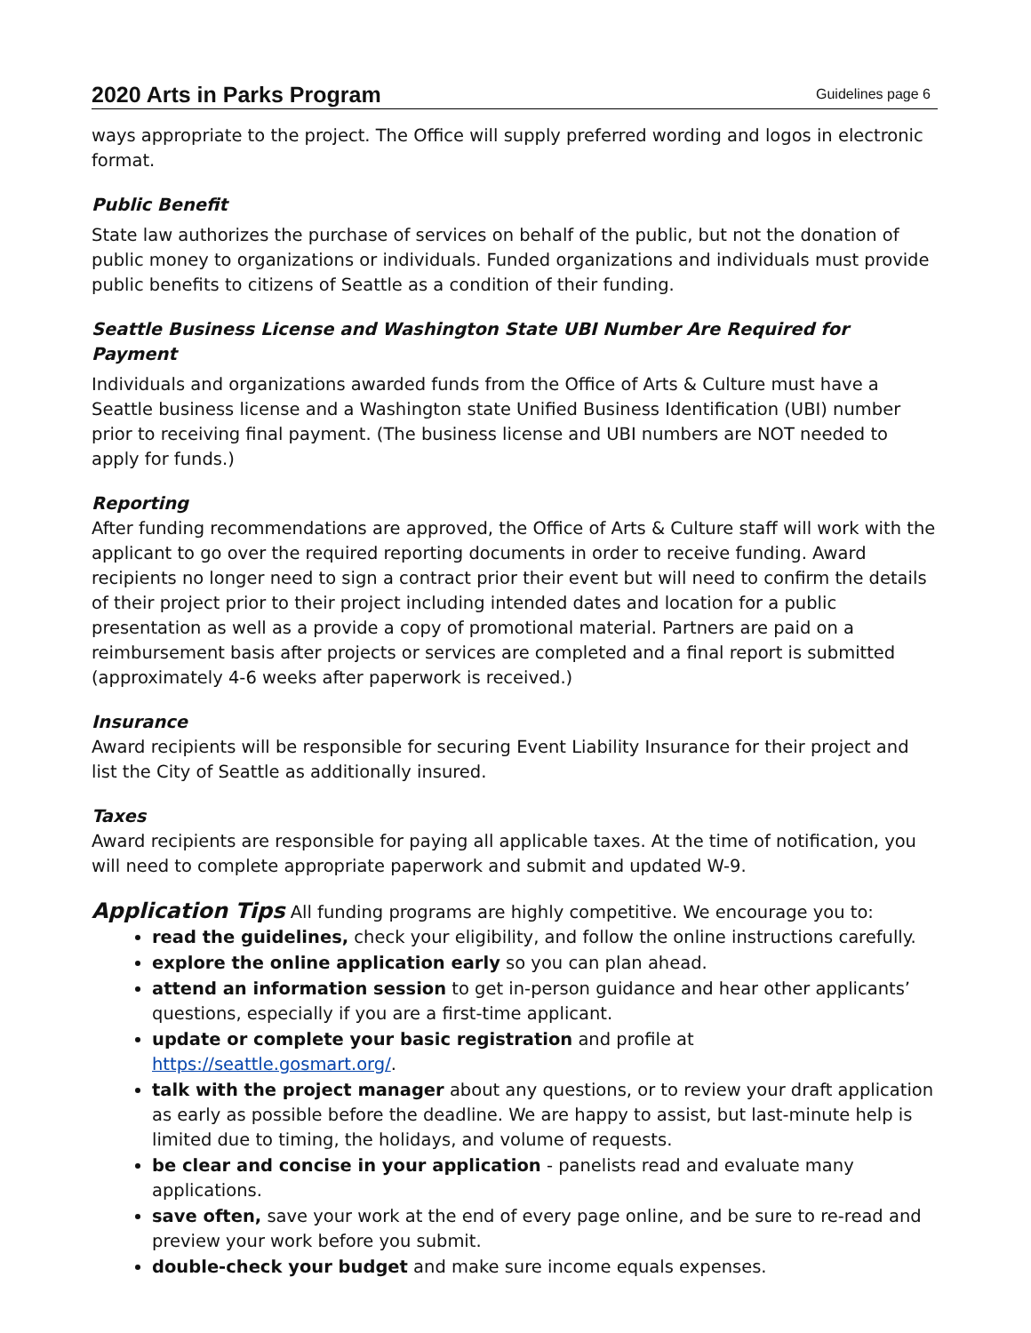2020 Arts in Parks Program Guidelines page 6
ways appropriate to the project. The Office will supply preferred wording and logos in electronic format.
Public Benefit
State law authorizes the purchase of services on behalf of the public, but not the donation of public money to organizations or individuals. Funded organizations and individuals must provide public benefits to citizens of Seattle as a condition of their funding.
Seattle Business License and Washington State UBI Number Are Required for Payment
Individuals and organizations awarded funds from the Office of Arts & Culture must have a Seattle business license and a Washington state Unified Business Identification (UBI) number prior to receiving final payment. (The business license and UBI numbers are NOT needed to apply for funds.)
Reporting
After funding recommendations are approved, the Office of Arts & Culture staff will work with the applicant to go over the required reporting documents in order to receive funding. Award recipients no longer need to sign a contract prior their event but will need to confirm the details of their project prior to their project including intended dates and location for a public presentation as well as a provide a copy of promotional material. Partners are paid on a reimbursement basis after projects or services are completed and a final report is submitted (approximately 4-6 weeks after paperwork is received.)
Insurance
Award recipients will be responsible for securing Event Liability Insurance for their project and list the City of Seattle as additionally insured.
Taxes
Award recipients are responsible for paying all applicable taxes. At the time of notification, you will need to complete appropriate paperwork and submit and updated W-9.
Application Tips All funding programs are highly competitive. We encourage you to:
read the guidelines, check your eligibility, and follow the online instructions carefully.
explore the online application early so you can plan ahead.
attend an information session to get in-person guidance and hear other applicants’ questions, especially if you are a first-time applicant.
update or complete your basic registration and profile at https://seattle.gosmart.org/.
talk with the project manager about any questions, or to review your draft application as early as possible before the deadline. We are happy to assist, but last-minute help is limited due to timing, the holidays, and volume of requests.
be clear and concise in your application - panelists read and evaluate many applications.
save often, save your work at the end of every page online, and be sure to re-read and preview your work before you submit.
double-check your budget and make sure income equals expenses.